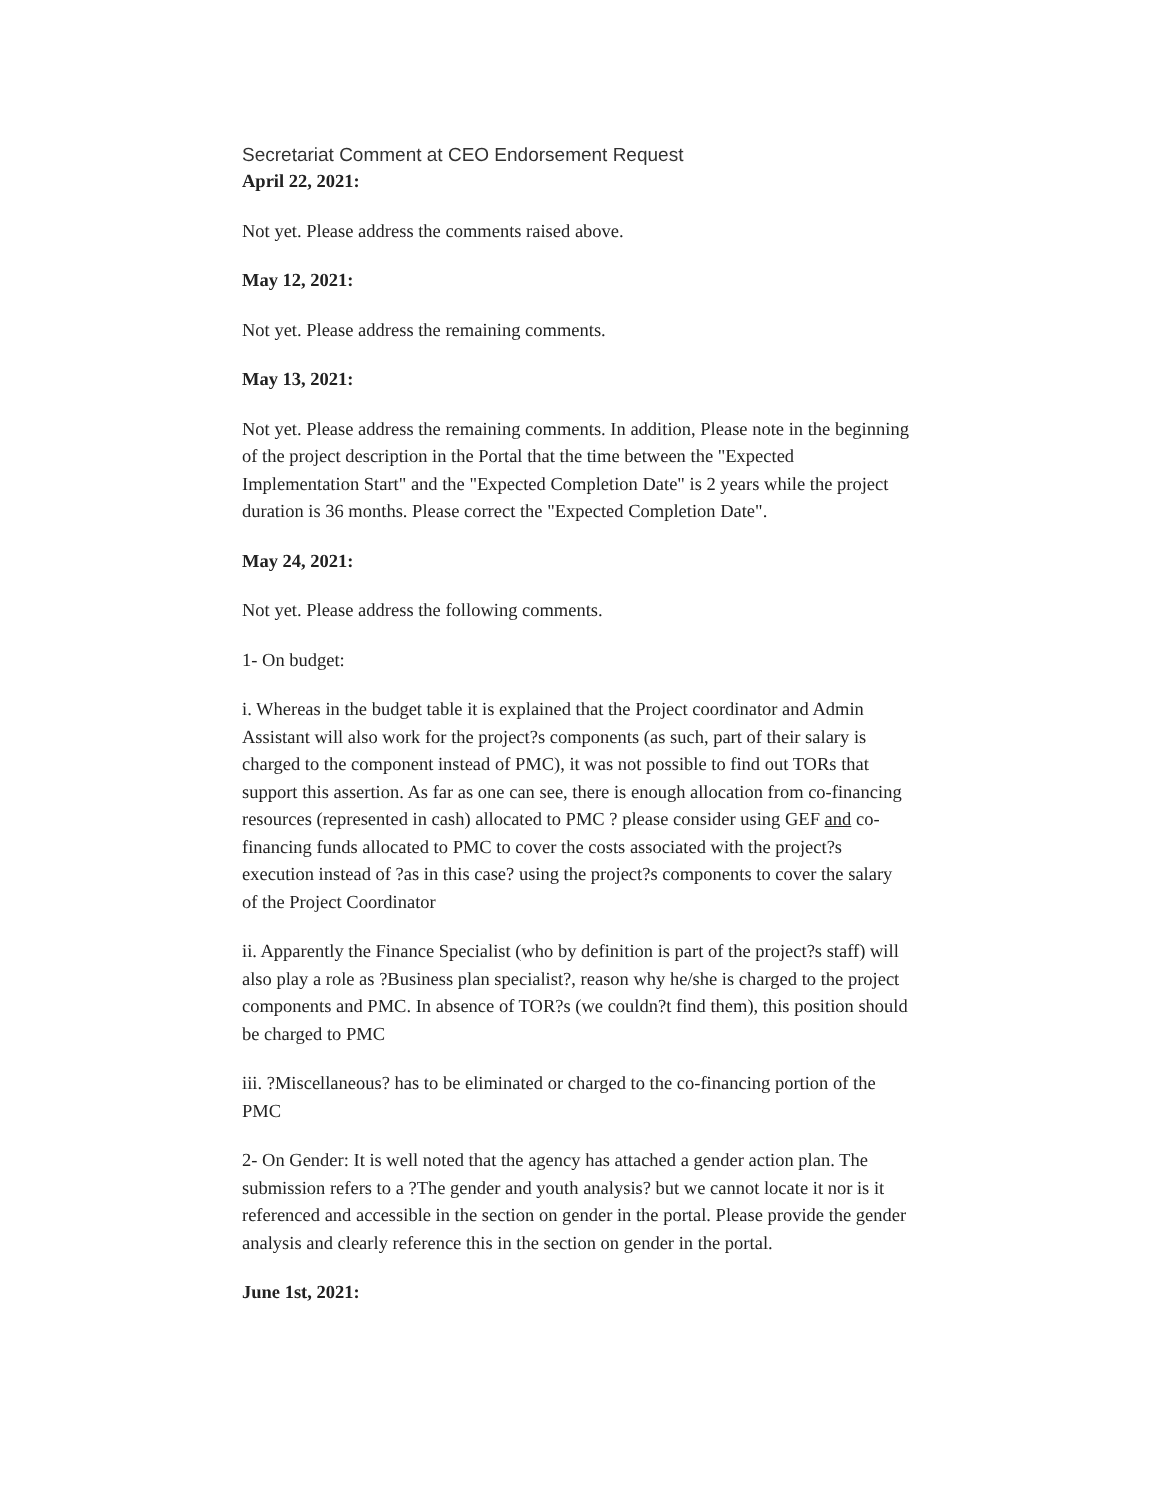Secretariat Comment at CEO Endorsement Request
April 22, 2021:
Not yet. Please address the comments raised above.
May 12, 2021:
Not yet. Please address the remaining comments.
May 13, 2021:
Not yet. Please address the remaining comments. In addition, Please note in the beginning of the project description in the Portal that the time between the "Expected Implementation Start" and the "Expected Completion Date" is 2 years while the project duration is 36 months. Please correct the "Expected Completion Date".
May 24, 2021:
Not yet. Please address the following comments.
1- On budget:
i. Whereas in the budget table it is explained that the Project coordinator and Admin Assistant will also work for the project?s components (as such, part of their salary is charged to the component instead of PMC), it was not possible to find out TORs that support this assertion. As far as one can see, there is enough allocation from co-financing resources (represented in cash) allocated to PMC ? please consider using GEF and co-financing funds allocated to PMC to cover the costs associated with the project?s execution instead of ?as in this case? using the project?s components to cover the salary of the Project Coordinator
ii. Apparently the Finance Specialist (who by definition is part of the project?s staff) will also play a role as ?Business plan specialist?, reason why he/she is charged to the project components and PMC. In absence of TOR?s (we couldn?t find them), this position should be charged to PMC
iii. ?Miscellaneous? has to be eliminated or charged to the co-financing portion of the PMC
2- On Gender: It is well noted that the agency has attached a gender action plan. The submission refers to a ?The gender and youth analysis? but we cannot locate it nor is it referenced and accessible in the section on gender in the portal. Please provide the gender analysis and clearly reference this in the section on gender in the portal.
June 1st, 2021: